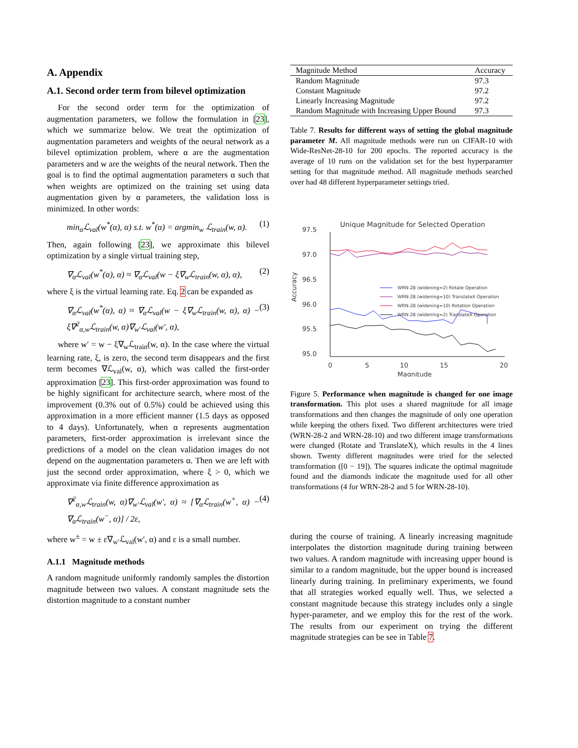A. Appendix
A.1. Second order term from bilevel optimization
For the second order term for the optimization of augmentation parameters, we follow the formulation in [23], which we summarize below. We treat the optimization of augmentation parameters and weights of the neural network as a bilevel optimization problem, where α are the augmentation parameters and w are the weights of the neural network. Then the goal is to find the optimal augmentation parameters α such that when weights are optimized on the training set using data augmentation given by α parameters, the validation loss is minimized. In other words:
min<sub>α</sub>ℒ<sub>val</sub>(w<sup>*</sup>(α), α) s.t. w<sup>*</sup>(α) = argmin<sub>w</sub> ℒ<sub>train</sub>(w, α). (1)
Then, again following [23], we approximate this bilevel optimization by a single virtual training step,
∇<sub>α</sub>ℒ<sub>val</sub>(w<sup>*</sup>(α), α) ≈ ∇<sub>α</sub>ℒ<sub>val</sub>(w − ξ∇<sub>w</sub>ℒ<sub>train</sub>(w, α), α), (2)
where ξ is the virtual learning rate. Eq. 2 can be expanded as
∇<sub>α</sub>ℒ<sub>val</sub>(w<sup>*</sup>(α), α) ≈ ∇<sub>α</sub>ℒ<sub>val</sub>(w − ξ∇<sub>w</sub>ℒ<sub>train</sub>(w, α), α) − ξ∇<sup>2</sup><sub>α,w</sub>ℒ<sub>train</sub>(w, α)∇<sub>w′</sub>ℒ<sub>val</sub>(w′, α), (3)
where w′ = w − ξ∇<sub>w</sub>ℒ<sub>train</sub>(w, α). In the case where the virtual learning rate, ξ, is zero, the second term disappears and the first term becomes ∇ℒ<sub>val</sub>(w, α), which was called the first-order approximation [23]. This first-order approximation was found to be highly significant for architecture search, where most of the improvement (0.3% out of 0.5%) could be achieved using this approximation in a more efficient manner (1.5 days as opposed to 4 days). Unfortunately, when α represents augmentation parameters, first-order approximation is irrelevant since the predictions of a model on the clean validation images do not depend on the augmentation parameters α. Then we are left with just the second order approximation, where ξ > 0, which we approximate via finite difference approximation as
∇<sup>2</sup><sub>α,w</sub>ℒ<sub>train</sub>(w, α)∇<sub>w′</sub>ℒ<sub>val</sub>(w′, α) ≈ [∇<sub>α</sub>ℒ<sub>train</sub>(w<sup>+</sup>, α) − ∇<sub>α</sub>ℒ<sub>train</sub>(w<sup>−</sup>, α)] / 2ε, (4)
where w<sup>±</sup> = w ± ε∇<sub>w′</sub>ℒ<sub>val</sub>(w′, α) and ε is a small number.
A.1.1 Magnitude methods
A random magnitude uniformly randomly samples the distortion magnitude between two values. A constant magnitude sets the distortion magnitude to a constant number
| Magnitude Method | Accuracy |
| --- | --- |
| Random Magnitude | 97.3 |
| Constant Magnitude | 97.2 |
| Linearly Increasing Magnitude | 97.2 |
| Random Magnitude with Increasing Upper Bound | 97.3 |
Table 7. Results for different ways of setting the global magnitude parameter M. All magnitude methods were run on CIFAR-10 with Wide-ResNet-28-10 for 200 epochs. The reported accuracy is the average of 10 runs on the validation set for the best hyperparamter setting for that magnitude method. All magnitude methods searched over had 48 different hyperparameter settings tried.
Unique Magnitude for Selected Operation
97.5
97.0
96.5
96.0
95.5
95.0
0
5
10
15
20
Magnitude
Accuracy
WRN-28 (widening=2) Rotate Operation
WRN-28 (widening=10) TranslateX Operation
WRN-28 (widening=10) Rotation Operation
WRN-28 (widening=2) TranslateX Operation
Figure 5. Performance when magnitude is changed for one image transformation. This plot uses a shared magnitude for all image transformations and then changes the magnitude of only one operation while keeping the others fixed. Two different architectures were tried (WRN-28-2 and WRN-28-10) and two different image transformations were changed (Rotate and TranslateX), which results in the 4 lines shown. Twenty different magnitudes were tried for the selected transformation ([0 − 19]). The squares indicate the optimal magnitude found and the diamonds indicate the magnitude used for all other transformations (4 for WRN-28-2 and 5 for WRN-28-10).
during the course of training. A linearly increasing magnitude interpolates the distortion magnitude during training between two values. A random magnitude with increasing upper bound is similar to a random magnitude, but the upper bound is increased linearly during training. In preliminary experiments, we found that all strategies worked equally well. Thus, we selected a constant magnitude because this strategy includes only a single hyper-parameter, and we employ this for the rest of the work. The results from our experiment on trying the different magnitude strategies can be see in Table 7.